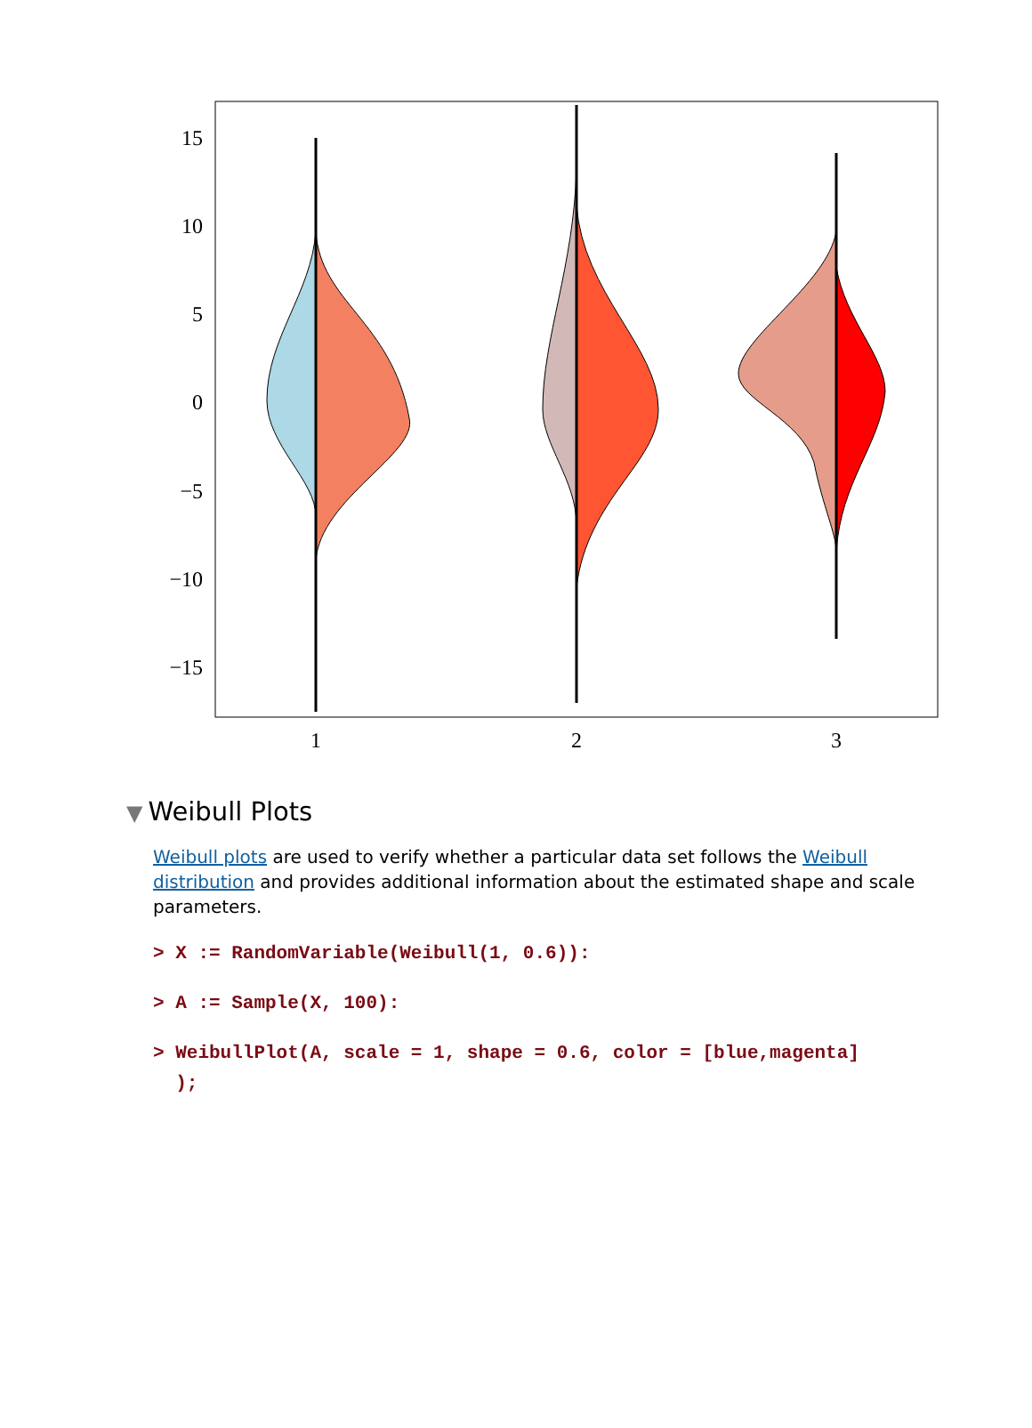15
10
5
0
−5
−10
−15
1
2
3
▼ Weibull Plots
Weibull plots are used to verify whether a particular data set follows the Weibull distribution and provides additional information about the estimated shape and scale parameters.
> X := RandomVariable(Weibull(1, 0.6)):
> A := Sample(X, 100):
> WeibullPlot(A, scale = 1, shape = 0.6, color = [blue,magenta]
);